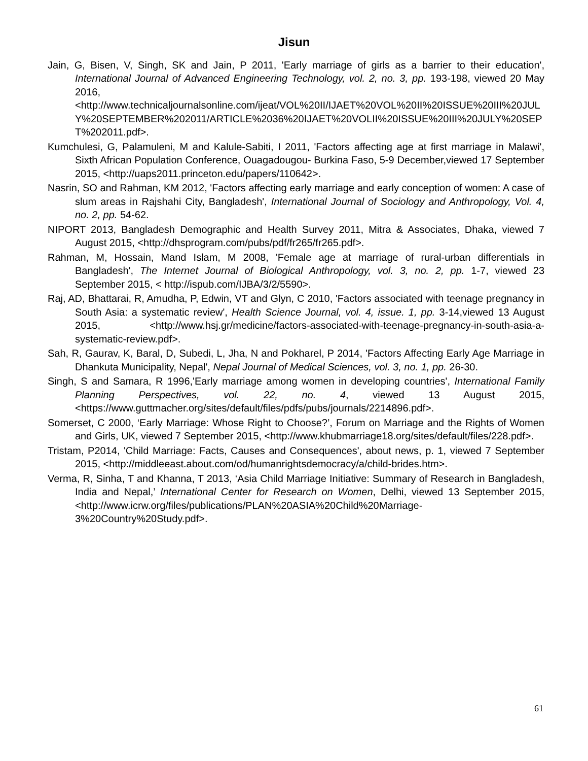Jisun
Jain, G, Bisen, V, Singh, SK and Jain, P 2011, 'Early marriage of girls as a barrier to their education', International Journal of Advanced Engineering Technology, vol. 2, no. 3, pp. 193-198, viewed 20 May 2016, <http://www.technicaljournalsonline.com/ijeat/VOL%20II/IJAET%20VOL%20II%20ISSUE%20III%20JULY%20SEPTEMBER%202011/ARTICLE%2036%20IJAET%20VOLII%20ISSUE%20III%20JULY%20SEPT%202011.pdf>.
Kumchulesi, G, Palamuleni, M and Kalule-Sabiti, I 2011, 'Factors affecting age at first marriage in Malawi', Sixth African Population Conference, Ouagadougou- Burkina Faso, 5-9 December,viewed 17 September 2015, <http://uaps2011.princeton.edu/papers/110642>.
Nasrin, SO and Rahman, KM 2012, 'Factors affecting early marriage and early conception of women: A case of slum areas in Rajshahi City, Bangladesh', International Journal of Sociology and Anthropology, Vol. 4, no. 2, pp. 54-62.
NIPORT 2013, Bangladesh Demographic and Health Survey 2011, Mitra & Associates, Dhaka, viewed 7 August 2015, <http://dhsprogram.com/pubs/pdf/fr265/fr265.pdf>.
Rahman, M, Hossain, Mand Islam, M 2008, 'Female age at marriage of rural-urban differentials in Bangladesh', The Internet Journal of Biological Anthropology, vol. 3, no. 2, pp. 1-7, viewed 23 September 2015, < http://ispub.com/IJBA/3/2/5590>.
Raj, AD, Bhattarai, R, Amudha, P, Edwin, VT and Glyn, C 2010, 'Factors associated with teenage pregnancy in South Asia: a systematic review', Health Science Journal, vol. 4, issue. 1, pp. 3-14,viewed 13 August 2015, <http://www.hsj.gr/medicine/factors-associated-with-teenage-pregnancy-in-south-asia-a-systematic-review.pdf>.
Sah, R, Gaurav, K, Baral, D, Subedi, L, Jha, N and Pokharel, P 2014, 'Factors Affecting Early Age Marriage in Dhankuta Municipality, Nepal', Nepal Journal of Medical Sciences, vol. 3, no. 1, pp. 26-30.
Singh, S and Samara, R 1996,'Early marriage among women in developing countries', International Family Planning Perspectives, vol. 22, no. 4, viewed 13 August 2015, <https://www.guttmacher.org/sites/default/files/pdfs/pubs/journals/2214896.pdf>.
Somerset, C 2000, ‘Early Marriage: Whose Right to Choose?’, Forum on Marriage and the Rights of Women and Girls, UK, viewed 7 September 2015, <http://www.khubmarriage18.org/sites/default/files/228.pdf>.
Tristam, P2014, 'Child Marriage: Facts, Causes and Consequences', about news, p. 1, viewed 7 September 2015, <http://middleeast.about.com/od/humanrightsdemocracy/a/child-brides.htm>.
Verma, R, Sinha, T and Khanna, T 2013, ‘Asia Child Marriage Initiative: Summary of Research in Bangladesh, India and Nepal,’ International Center for Research on Women, Delhi, viewed 13 September 2015, <http://www.icrw.org/files/publications/PLAN%20ASIA%20Child%20Marriage-3%20Country%20Study.pdf>.
61